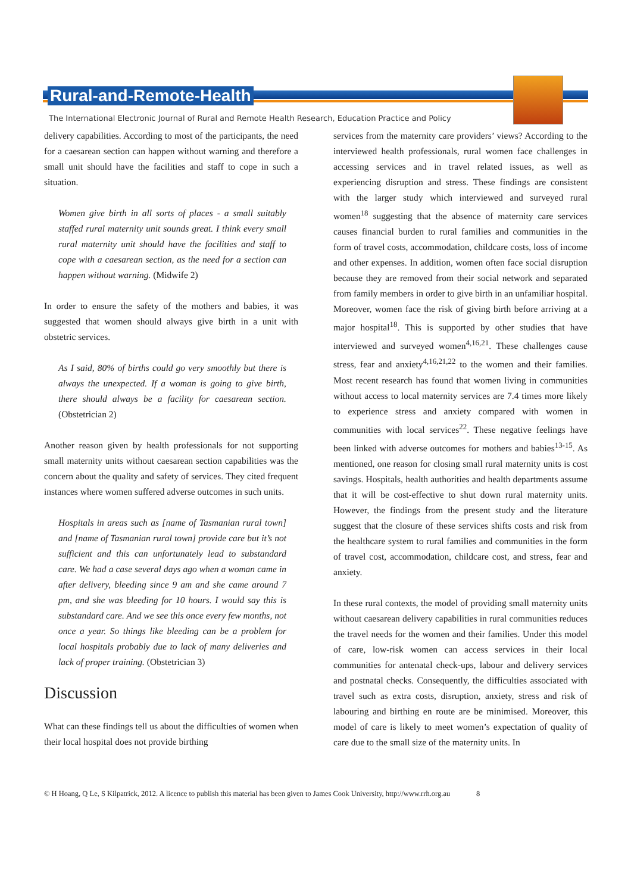Rural-and-Remote-Health
The International Electronic Journal of Rural and Remote Health Research, Education Practice and Policy
delivery capabilities. According to most of the participants, the need for a caesarean section can happen without warning and therefore a small unit should have the facilities and staff to cope in such a situation.
Women give birth in all sorts of places - a small suitably staffed rural maternity unit sounds great. I think every small rural maternity unit should have the facilities and staff to cope with a caesarean section, as the need for a section can happen without warning. (Midwife 2)
In order to ensure the safety of the mothers and babies, it was suggested that women should always give birth in a unit with obstetric services.
As I said, 80% of births could go very smoothly but there is always the unexpected. If a woman is going to give birth, there should always be a facility for caesarean section. (Obstetrician 2)
Another reason given by health professionals for not supporting small maternity units without caesarean section capabilities was the concern about the quality and safety of services. They cited frequent instances where women suffered adverse outcomes in such units.
Hospitals in areas such as [name of Tasmanian rural town] and [name of Tasmanian rural town] provide care but it’s not sufficient and this can unfortunately lead to substandard care. We had a case several days ago when a woman came in after delivery, bleeding since 9 am and she came around 7 pm, and she was bleeding for 10 hours. I would say this is substandard care. And we see this once every few months, not once a year. So things like bleeding can be a problem for local hospitals probably due to lack of many deliveries and lack of proper training. (Obstetrician 3)
Discussion
What can these findings tell us about the difficulties of women when their local hospital does not provide birthing
services from the maternity care providers’ views? According to the interviewed health professionals, rural women face challenges in accessing services and in travel related issues, as well as experiencing disruption and stress. These findings are consistent with the larger study which interviewed and surveyed rural women<sup>18</sup> suggesting that the absence of maternity care services causes financial burden to rural families and communities in the form of travel costs, accommodation, childcare costs, loss of income and other expenses. In addition, women often face social disruption because they are removed from their social network and separated from family members in order to give birth in an unfamiliar hospital. Moreover, women face the risk of giving birth before arriving at a major hospital<sup>18</sup>. This is supported by other studies that have interviewed and surveyed women<sup>4,16,21</sup>. These challenges cause stress, fear and anxiety<sup>4,16,21,22</sup> to the women and their families. Most recent research has found that women living in communities without access to local maternity services are 7.4 times more likely to experience stress and anxiety compared with women in communities with local services<sup>22</sup>. These negative feelings have been linked with adverse outcomes for mothers and babies<sup>13-15</sup>. As mentioned, one reason for closing small rural maternity units is cost savings. Hospitals, health authorities and health departments assume that it will be cost-effective to shut down rural maternity units. However, the findings from the present study and the literature suggest that the closure of these services shifts costs and risk from the healthcare system to rural families and communities in the form of travel cost, accommodation, childcare cost, and stress, fear and anxiety.
In these rural contexts, the model of providing small maternity units without caesarean delivery capabilities in rural communities reduces the travel needs for the women and their families. Under this model of care, low-risk women can access services in their local communities for antenatal check-ups, labour and delivery services and postnatal checks. Consequently, the difficulties associated with travel such as extra costs, disruption, anxiety, stress and risk of labouring and birthing en route are be minimised. Moreover, this model of care is likely to meet women’s expectation of quality of care due to the small size of the maternity units. In
© H Hoang, Q Le, S Kilpatrick, 2012. A licence to publish this material has been given to James Cook University, http://www.rrh.org.au 8